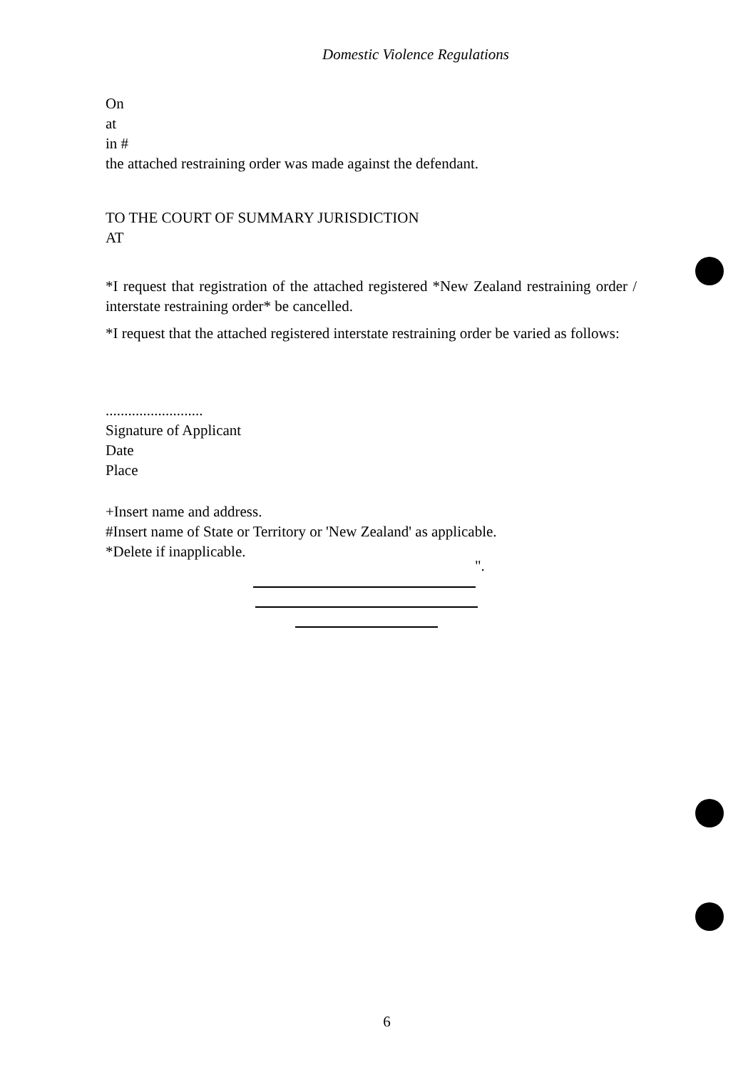Domestic Violence Regulations
On
at
in #
the attached restraining order was made against the defendant.
TO THE COURT OF SUMMARY JURISDICTION
AT
*I request that registration of the attached registered *New Zealand restraining order / interstate restraining order* be cancelled.
*I request that the attached registered interstate restraining order be varied as follows:
..........................
Signature of Applicant
Date
Place
+Insert name and address.
#Insert name of State or Territory or 'New Zealand' as applicable.
*Delete if inapplicable.
".
6